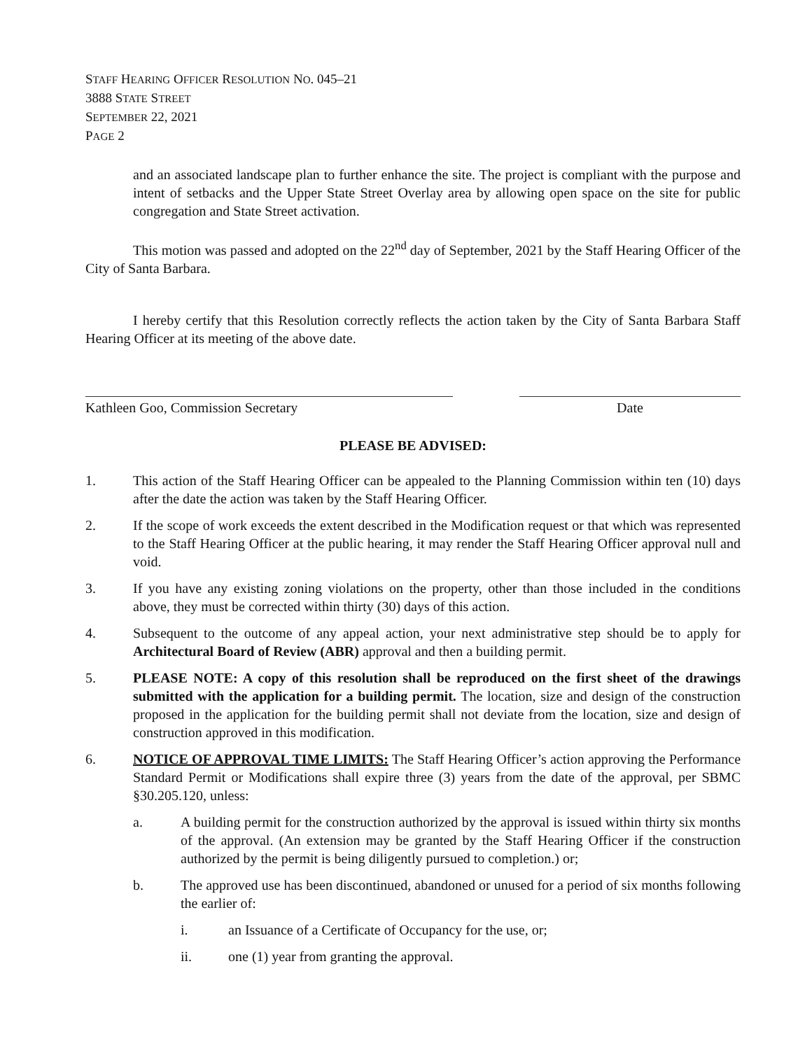STAFF HEARING OFFICER RESOLUTION NO. 045–21
3888 STATE STREET
SEPTEMBER 22, 2021
PAGE 2
and an associated landscape plan to further enhance the site. The project is compliant with the purpose and intent of setbacks and the Upper State Street Overlay area by allowing open space on the site for public congregation and State Street activation.
This motion was passed and adopted on the 22<sup>nd</sup> day of September, 2021 by the Staff Hearing Officer of the City of Santa Barbara.
I hereby certify that this Resolution correctly reflects the action taken by the City of Santa Barbara Staff Hearing Officer at its meeting of the above date.
Kathleen Goo, Commission Secretary Date
PLEASE BE ADVISED:
1. This action of the Staff Hearing Officer can be appealed to the Planning Commission within ten (10) days after the date the action was taken by the Staff Hearing Officer.
2. If the scope of work exceeds the extent described in the Modification request or that which was represented to the Staff Hearing Officer at the public hearing, it may render the Staff Hearing Officer approval null and void.
3. If you have any existing zoning violations on the property, other than those included in the conditions above, they must be corrected within thirty (30) days of this action.
4. Subsequent to the outcome of any appeal action, your next administrative step should be to apply for Architectural Board of Review (ABR) approval and then a building permit.
5. PLEASE NOTE: A copy of this resolution shall be reproduced on the first sheet of the drawings submitted with the application for a building permit. The location, size and design of the construction proposed in the application for the building permit shall not deviate from the location, size and design of construction approved in this modification.
6. NOTICE OF APPROVAL TIME LIMITS: The Staff Hearing Officer’s action approving the Performance Standard Permit or Modifications shall expire three (3) years from the date of the approval, per SBMC §30.205.120, unless:
a. A building permit for the construction authorized by the approval is issued within thirty six months of the approval. (An extension may be granted by the Staff Hearing Officer if the construction authorized by the permit is being diligently pursued to completion.) or;
b. The approved use has been discontinued, abandoned or unused for a period of six months following the earlier of:
i. an Issuance of a Certificate of Occupancy for the use, or;
ii. one (1) year from granting the approval.